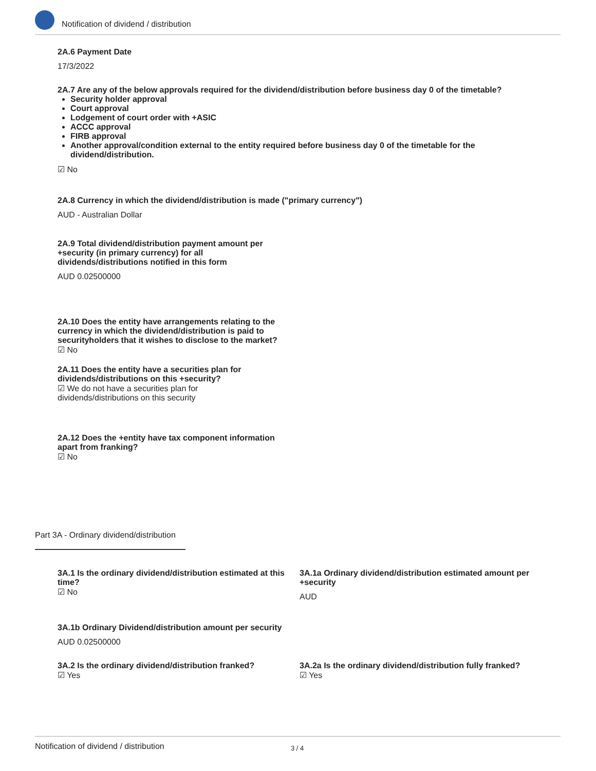Notification of dividend / distribution
2A.6 Payment Date
17/3/2022
2A.7 Are any of the below approvals required for the dividend/distribution before business day 0 of the timetable?
Security holder approval
Court approval
Lodgement of court order with +ASIC
ACCC approval
FIRB approval
Another approval/condition external to the entity required before business day 0 of the timetable for the dividend/distribution.
☑ No
2A.8 Currency in which the dividend/distribution is made ("primary currency")
AUD - Australian Dollar
2A.9 Total dividend/distribution payment amount per +security (in primary currency) for all dividends/distributions notified in this form
AUD 0.02500000
2A.10 Does the entity have arrangements relating to the currency in which the dividend/distribution is paid to securityholders that it wishes to disclose to the market?
☑ No
2A.11 Does the entity have a securities plan for dividends/distributions on this +security?
☑ We do not have a securities plan for dividends/distributions on this security
2A.12 Does the +entity have tax component information apart from franking?
☑ No
Part 3A - Ordinary dividend/distribution
3A.1 Is the ordinary dividend/distribution estimated at this time?
☑ No
3A.1a Ordinary dividend/distribution estimated amount per +security
AUD
3A.1b Ordinary Dividend/distribution amount per security
AUD 0.02500000
3A.2 Is the ordinary dividend/distribution franked?
☑ Yes
3A.2a Is the ordinary dividend/distribution fully franked?
☑ Yes
Notification of dividend / distribution 3 / 4